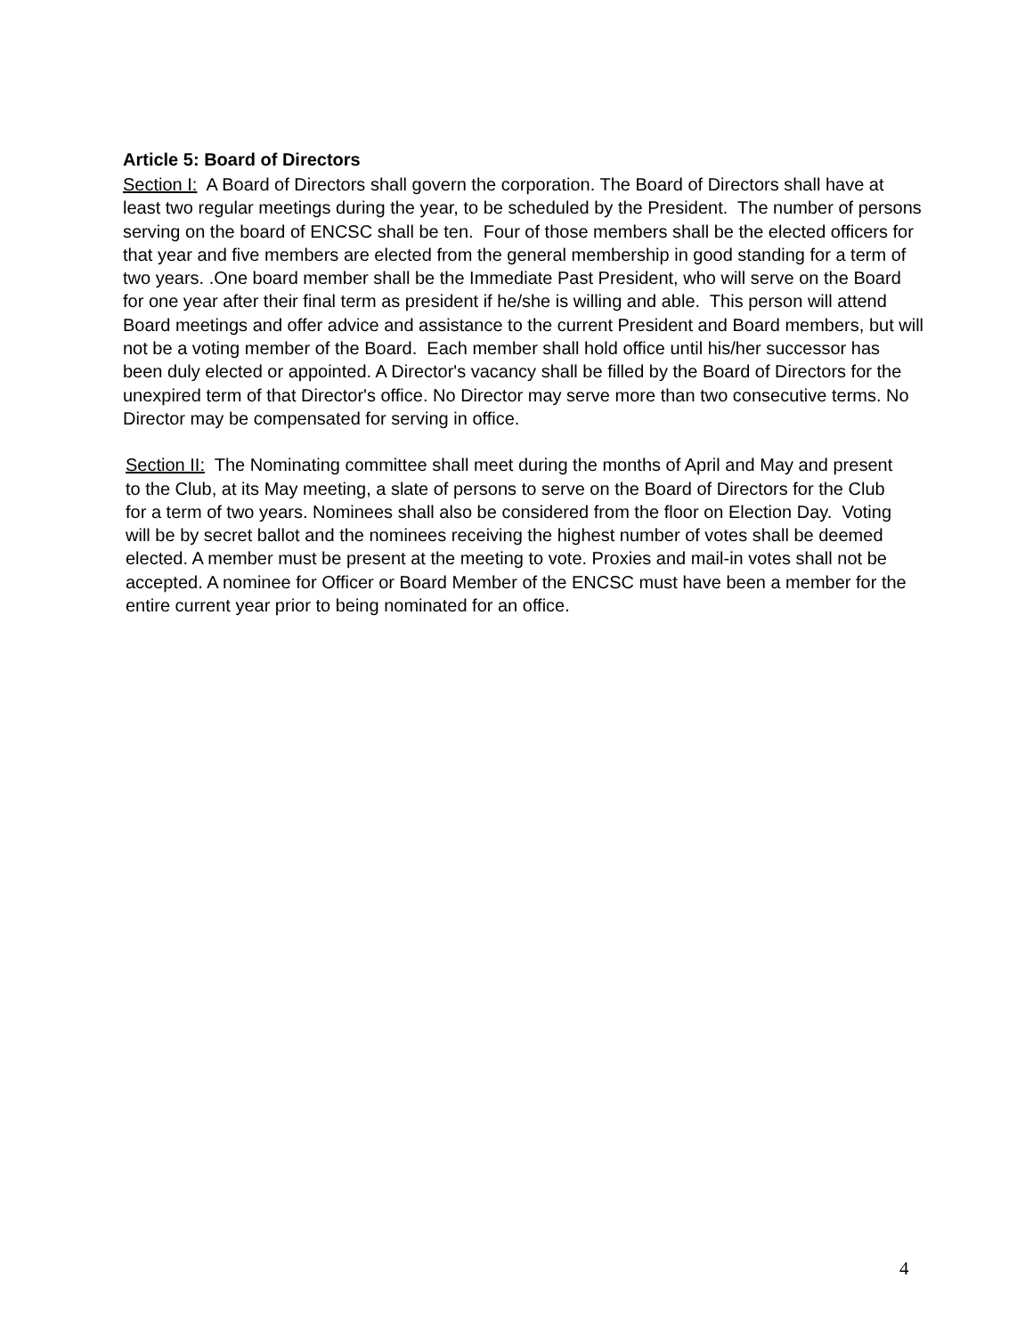Article 5: Board of Directors
Section I: A Board of Directors shall govern the corporation. The Board of Directors shall have at least two regular meetings during the year, to be scheduled by the President. The number of persons serving on the board of ENCSC shall be ten. Four of those members shall be the elected officers for that year and five members are elected from the general membership in good standing for a term of two years. .One board member shall be the Immediate Past President, who will serve on the Board for one year after their final term as president if he/she is willing and able. This person will attend Board meetings and offer advice and assistance to the current President and Board members, but will not be a voting member of the Board. Each member shall hold office until his/her successor has been duly elected or appointed. A Director's vacancy shall be filled by the Board of Directors for the unexpired term of that Director's office. No Director may serve more than two consecutive terms. No Director may be compensated for serving in office.
Section II: The Nominating committee shall meet during the months of April and May and present to the Club, at its May meeting, a slate of persons to serve on the Board of Directors for the Club for a term of two years. Nominees shall also be considered from the floor on Election Day. Voting will be by secret ballot and the nominees receiving the highest number of votes shall be deemed elected. A member must be present at the meeting to vote. Proxies and mail-in votes shall not be accepted. A nominee for Officer or Board Member of the ENCSC must have been a member for the entire current year prior to being nominated for an office.
4